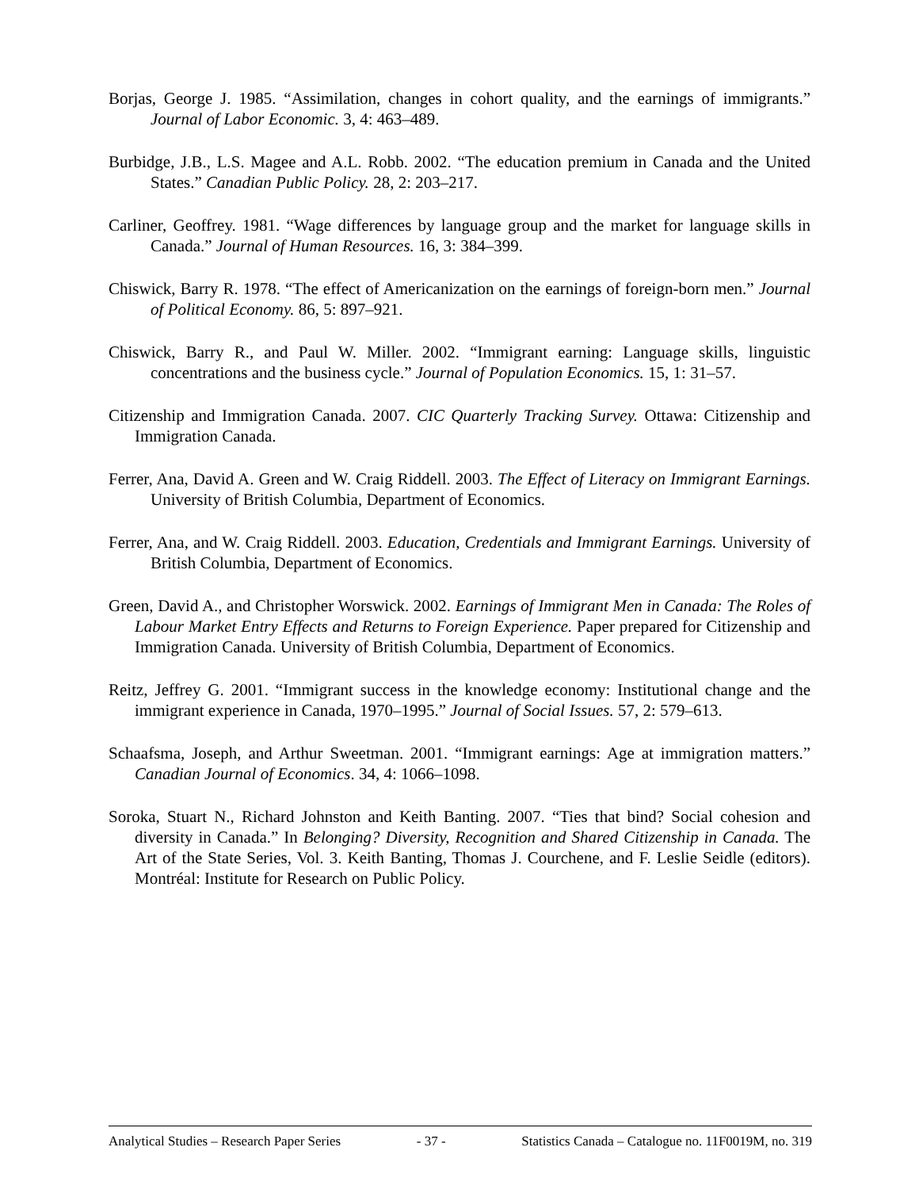Borjas, George J. 1985. “Assimilation, changes in cohort quality, and the earnings of immigrants.” Journal of Labor Economic. 3, 4: 463–489.
Burbidge, J.B., L.S. Magee and A.L. Robb. 2002. “The education premium in Canada and the United States.” Canadian Public Policy. 28, 2: 203–217.
Carliner, Geoffrey. 1981. “Wage differences by language group and the market for language skills in Canada.” Journal of Human Resources. 16, 3: 384–399.
Chiswick, Barry R. 1978. “The effect of Americanization on the earnings of foreign-born men.” Journal of Political Economy. 86, 5: 897–921.
Chiswick, Barry R., and Paul W. Miller. 2002. “Immigrant earning: Language skills, linguistic concentrations and the business cycle.” Journal of Population Economics. 15, 1: 31–57.
Citizenship and Immigration Canada. 2007. CIC Quarterly Tracking Survey. Ottawa: Citizenship and Immigration Canada.
Ferrer, Ana, David A. Green and W. Craig Riddell. 2003. The Effect of Literacy on Immigrant Earnings. University of British Columbia, Department of Economics.
Ferrer, Ana, and W. Craig Riddell. 2003. Education, Credentials and Immigrant Earnings. University of British Columbia, Department of Economics.
Green, David A., and Christopher Worswick. 2002. Earnings of Immigrant Men in Canada: The Roles of Labour Market Entry Effects and Returns to Foreign Experience. Paper prepared for Citizenship and Immigration Canada. University of British Columbia, Department of Economics.
Reitz, Jeffrey G. 2001. “Immigrant success in the knowledge economy: Institutional change and the immigrant experience in Canada, 1970–1995.” Journal of Social Issues. 57, 2: 579–613.
Schaafsma, Joseph, and Arthur Sweetman. 2001. “Immigrant earnings: Age at immigration matters.” Canadian Journal of Economics. 34, 4: 1066–1098.
Soroka, Stuart N., Richard Johnston and Keith Banting. 2007. “Ties that bind? Social cohesion and diversity in Canada.” In Belonging? Diversity, Recognition and Shared Citizenship in Canada. The Art of the State Series, Vol. 3. Keith Banting, Thomas J. Courchene, and F. Leslie Seidle (editors). Montréal: Institute for Research on Public Policy.
Analytical Studies – Research Paper Series - 37 - Statistics Canada – Catalogue no. 11F0019M, no. 319